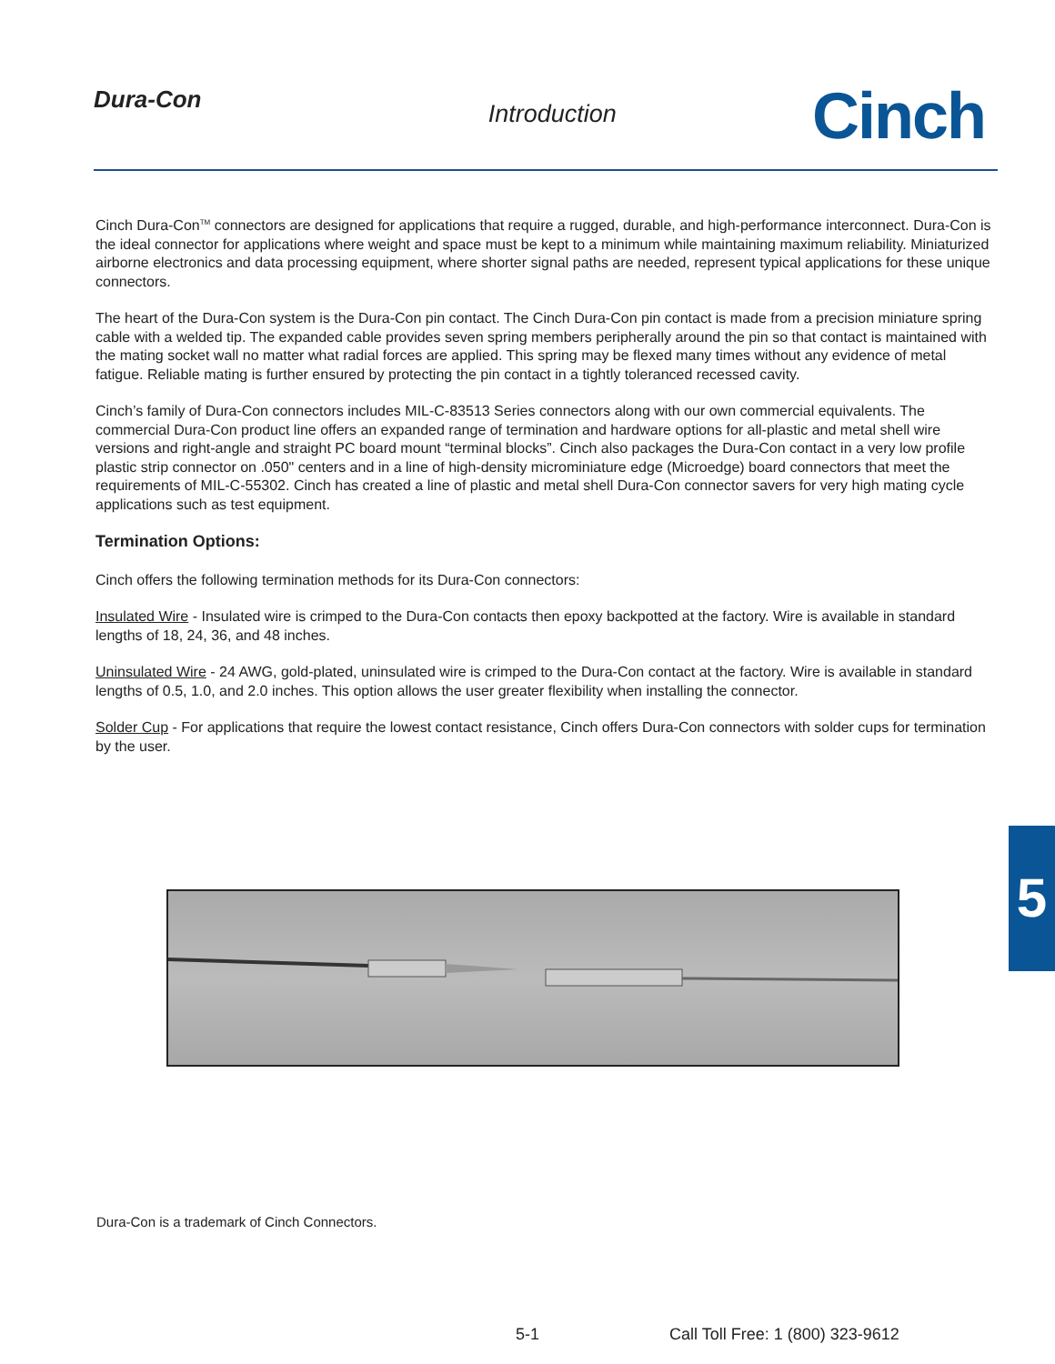Dura-Con
Introduction
Cinch
Cinch Dura-Con<sup>TM</sup> connectors are designed for applications that require a rugged, durable, and high-performance interconnect. Dura-Con is the ideal connector for applications where weight and space must be kept to a minimum while maintaining maximum reliability. Miniaturized airborne electronics and data processing equipment, where shorter signal paths are needed, represent typical applications for these unique connectors.
The heart of the Dura-Con system is the Dura-Con pin contact. The Cinch Dura-Con pin contact is made from a precision miniature spring cable with a welded tip. The expanded cable provides seven spring members peripherally around the pin so that contact is maintained with the mating socket wall no matter what radial forces are applied. This spring may be flexed many times without any evidence of metal fatigue. Reliable mating is further ensured by protecting the pin contact in a tightly toleranced recessed cavity.
Cinch’s family of Dura-Con connectors includes MIL-C-83513 Series connectors along with our own commercial equivalents. The commercial Dura-Con product line offers an expanded range of termination and hardware options for all-plastic and metal shell wire versions and right-angle and straight PC board mount “terminal blocks”. Cinch also packages the Dura-Con contact in a very low profile plastic strip connector on .050" centers and in a line of high-density microminiature edge (Microedge) board connectors that meet the requirements of MIL-C-55302. Cinch has created a line of plastic and metal shell Dura-Con connector savers for very high mating cycle applications such as test equipment.
Termination Options:
Cinch offers the following termination methods for its Dura-Con connectors:
Insulated Wire - Insulated wire is crimped to the Dura-Con contacts then epoxy backpotted at the factory. Wire is available in standard lengths of 18, 24, 36, and 48 inches.
Uninsulated Wire - 24 AWG, gold-plated, uninsulated wire is crimped to the Dura-Con contact at the factory. Wire is available in standard lengths of 0.5, 1.0, and 2.0 inches. This option allows the user greater flexibility when installing the connector.
Solder Cup - For applications that require the lowest contact resistance, Cinch offers Dura-Con connectors with solder cups for termination by the user.
5
Dura-Con is a trademark of Cinch Connectors.
5-1
Call Toll Free: 1 (800) 323-9612